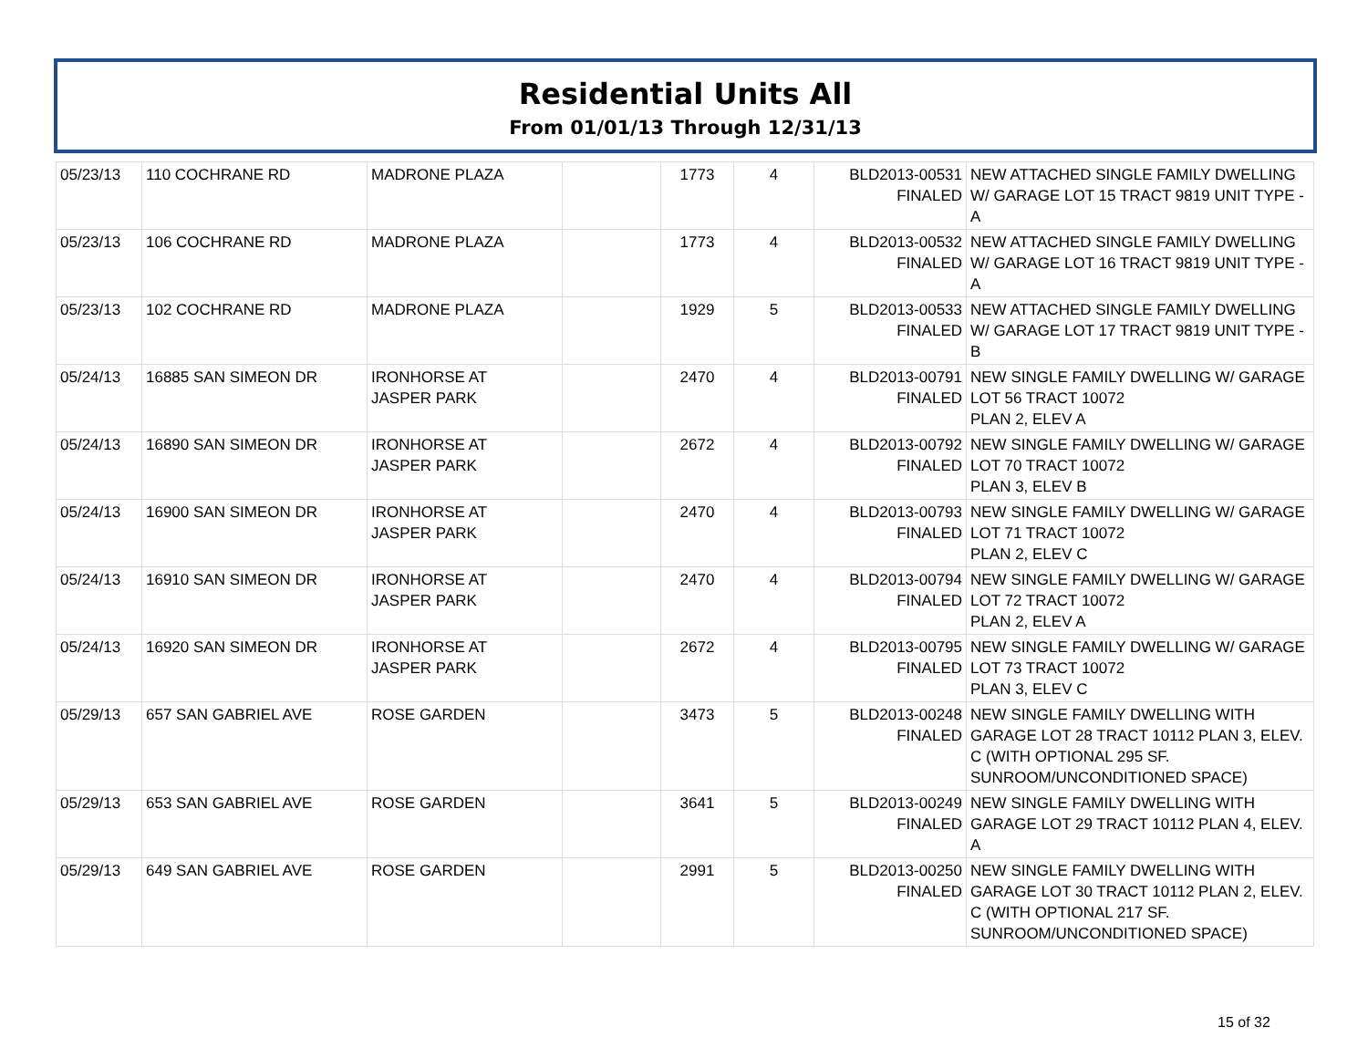Residential Units All
From 01/01/13 Through 12/31/13
| 05/23/13 | 110 COCHRANE RD | MADRONE PLAZA | | 1773 | 4 | BLD2013-00531 FINALED | NEW ATTACHED SINGLE FAMILY DWELLING W/ GARAGE LOT 15 TRACT 9819 UNIT TYPE - A |
| 05/23/13 | 106 COCHRANE RD | MADRONE PLAZA | | 1773 | 4 | BLD2013-00532 FINALED | NEW ATTACHED SINGLE FAMILY DWELLING W/ GARAGE LOT 16 TRACT 9819 UNIT TYPE - A |
| 05/23/13 | 102 COCHRANE RD | MADRONE PLAZA | | 1929 | 5 | BLD2013-00533 FINALED | NEW ATTACHED SINGLE FAMILY DWELLING W/ GARAGE LOT 17 TRACT 9819 UNIT TYPE - B |
| 05/24/13 | 16885 SAN SIMEON DR | IRONHORSE AT JASPER PARK | | 2470 | 4 | BLD2013-00791 FINALED | NEW SINGLE FAMILY DWELLING W/ GARAGE LOT 56 TRACT 10072 PLAN 2, ELEV A |
| 05/24/13 | 16890 SAN SIMEON DR | IRONHORSE AT JASPER PARK | | 2672 | 4 | BLD2013-00792 FINALED | NEW SINGLE FAMILY DWELLING W/ GARAGE LOT 70 TRACT 10072 PLAN 3, ELEV B |
| 05/24/13 | 16900 SAN SIMEON DR | IRONHORSE AT JASPER PARK | | 2470 | 4 | BLD2013-00793 FINALED | NEW SINGLE FAMILY DWELLING W/ GARAGE LOT 71 TRACT 10072 PLAN 2, ELEV C |
| 05/24/13 | 16910 SAN SIMEON DR | IRONHORSE AT JASPER PARK | | 2470 | 4 | BLD2013-00794 FINALED | NEW SINGLE FAMILY DWELLING W/ GARAGE LOT 72 TRACT 10072 PLAN 2, ELEV A |
| 05/24/13 | 16920 SAN SIMEON DR | IRONHORSE AT JASPER PARK | | 2672 | 4 | BLD2013-00795 FINALED | NEW SINGLE FAMILY DWELLING W/ GARAGE LOT 73 TRACT 10072 PLAN 3, ELEV C |
| 05/29/13 | 657 SAN GABRIEL AVE | ROSE GARDEN | | 3473 | 5 | BLD2013-00248 FINALED | NEW SINGLE FAMILY DWELLING WITH GARAGE LOT 28 TRACT 10112 PLAN 3, ELEV. C (WITH OPTIONAL 295 SF. SUNROOM/UNCONDITIONED SPACE) |
| 05/29/13 | 653 SAN GABRIEL AVE | ROSE GARDEN | | 3641 | 5 | BLD2013-00249 FINALED | NEW SINGLE FAMILY DWELLING WITH GARAGE LOT 29 TRACT 10112 PLAN 4, ELEV. A |
| 05/29/13 | 649 SAN GABRIEL AVE | ROSE GARDEN | | 2991 | 5 | BLD2013-00250 FINALED | NEW SINGLE FAMILY DWELLING WITH GARAGE LOT 30 TRACT 10112 PLAN 2, ELEV. C (WITH OPTIONAL 217 SF. SUNROOM/UNCONDITIONED SPACE) |
15 of 32